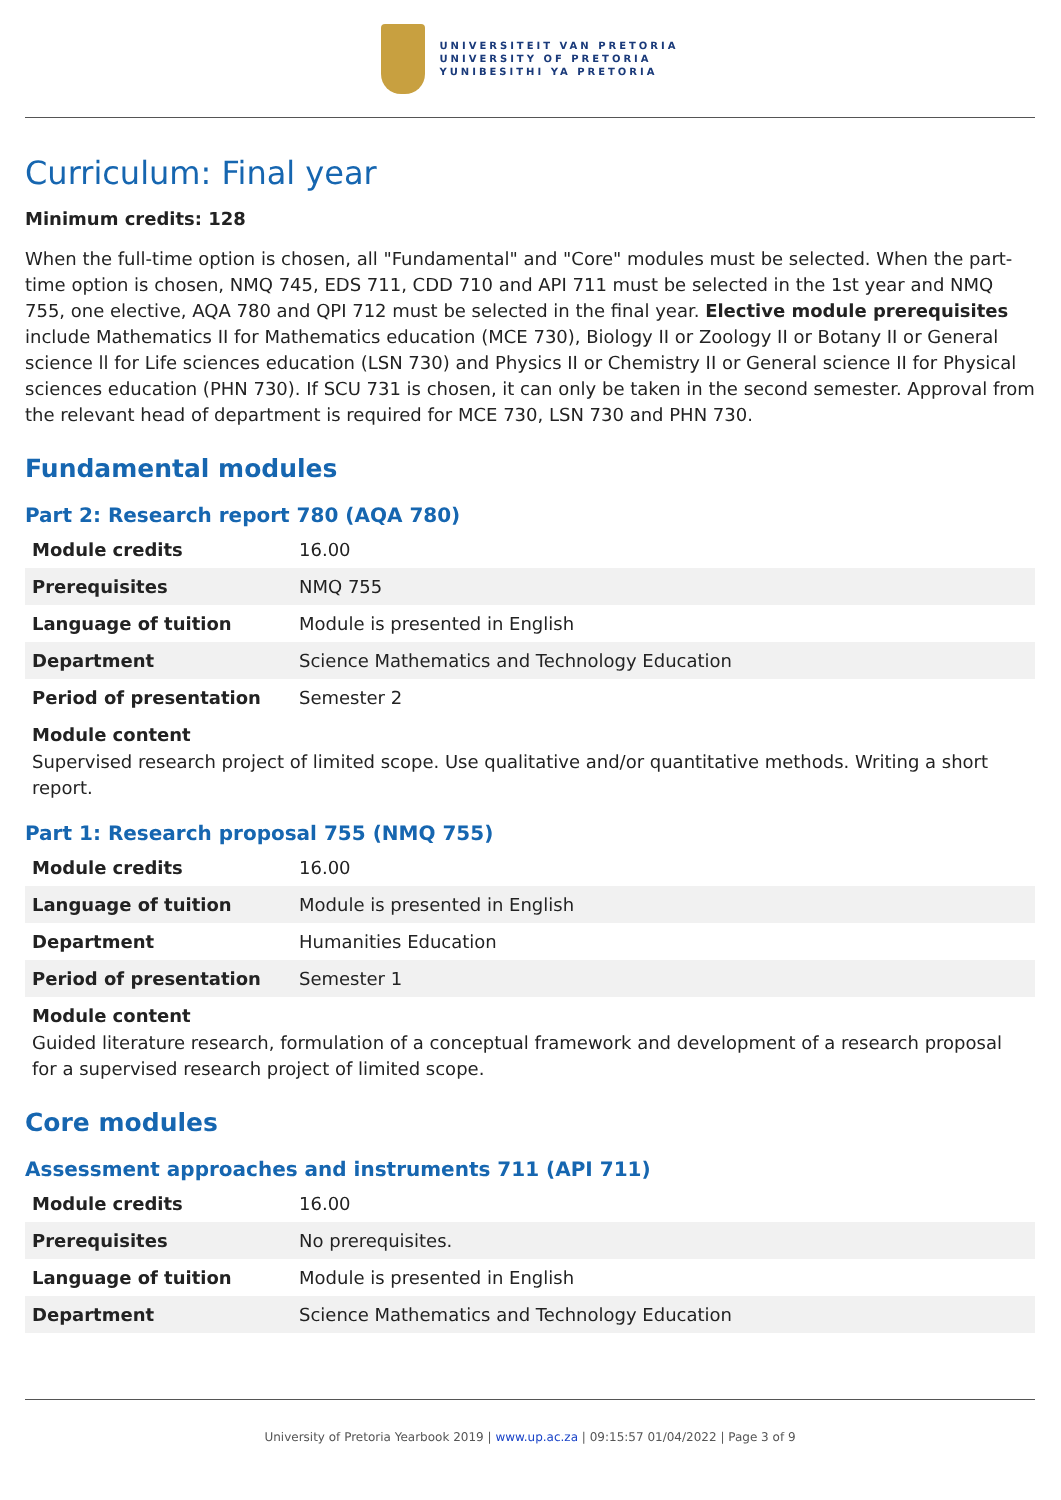UNIVERSITEIT VAN PRETORIA
UNIVERSITY OF PRETORIA
YUNIBESITHI YA PRETORIA
Curriculum: Final year
Minimum credits: 128
When the full-time option is chosen, all "Fundamental" and "Core" modules must be selected. When the part-time option is chosen, NMQ 745, EDS 711, CDD 710 and API 711 must be selected in the 1st year and NMQ 755, one elective, AQA 780 and QPI 712 must be selected in the final year. Elective module prerequisites include Mathematics II for Mathematics education (MCE 730), Biology II or Zoology II or Botany II or General science ll for Life sciences education (LSN 730) and Physics II or Chemistry II or General science II for Physical sciences education (PHN 730). If SCU 731 is chosen, it can only be taken in the second semester. Approval from the relevant head of department is required for MCE 730, LSN 730 and PHN 730.
Fundamental modules
Part 2: Research report 780 (AQA 780)
| Module credits | 16.00 |
| Prerequisites | NMQ 755 |
| Language of tuition | Module is presented in English |
| Department | Science Mathematics and Technology Education |
| Period of presentation | Semester 2 |
Module content
Supervised research project of limited scope. Use qualitative and/or quantitative methods. Writing a short report.
Part 1: Research proposal 755 (NMQ 755)
| Module credits | 16.00 |
| Language of tuition | Module is presented in English |
| Department | Humanities Education |
| Period of presentation | Semester 1 |
Module content
Guided literature research, formulation of a conceptual framework and development of a research proposal for a supervised research project of limited scope.
Core modules
Assessment approaches and instruments 711 (API 711)
| Module credits | 16.00 |
| Prerequisites | No prerequisites. |
| Language of tuition | Module is presented in English |
| Department | Science Mathematics and Technology Education |
University of Pretoria Yearbook 2019 | www.up.ac.za | 09:15:57 01/04/2022 | Page 3 of 9